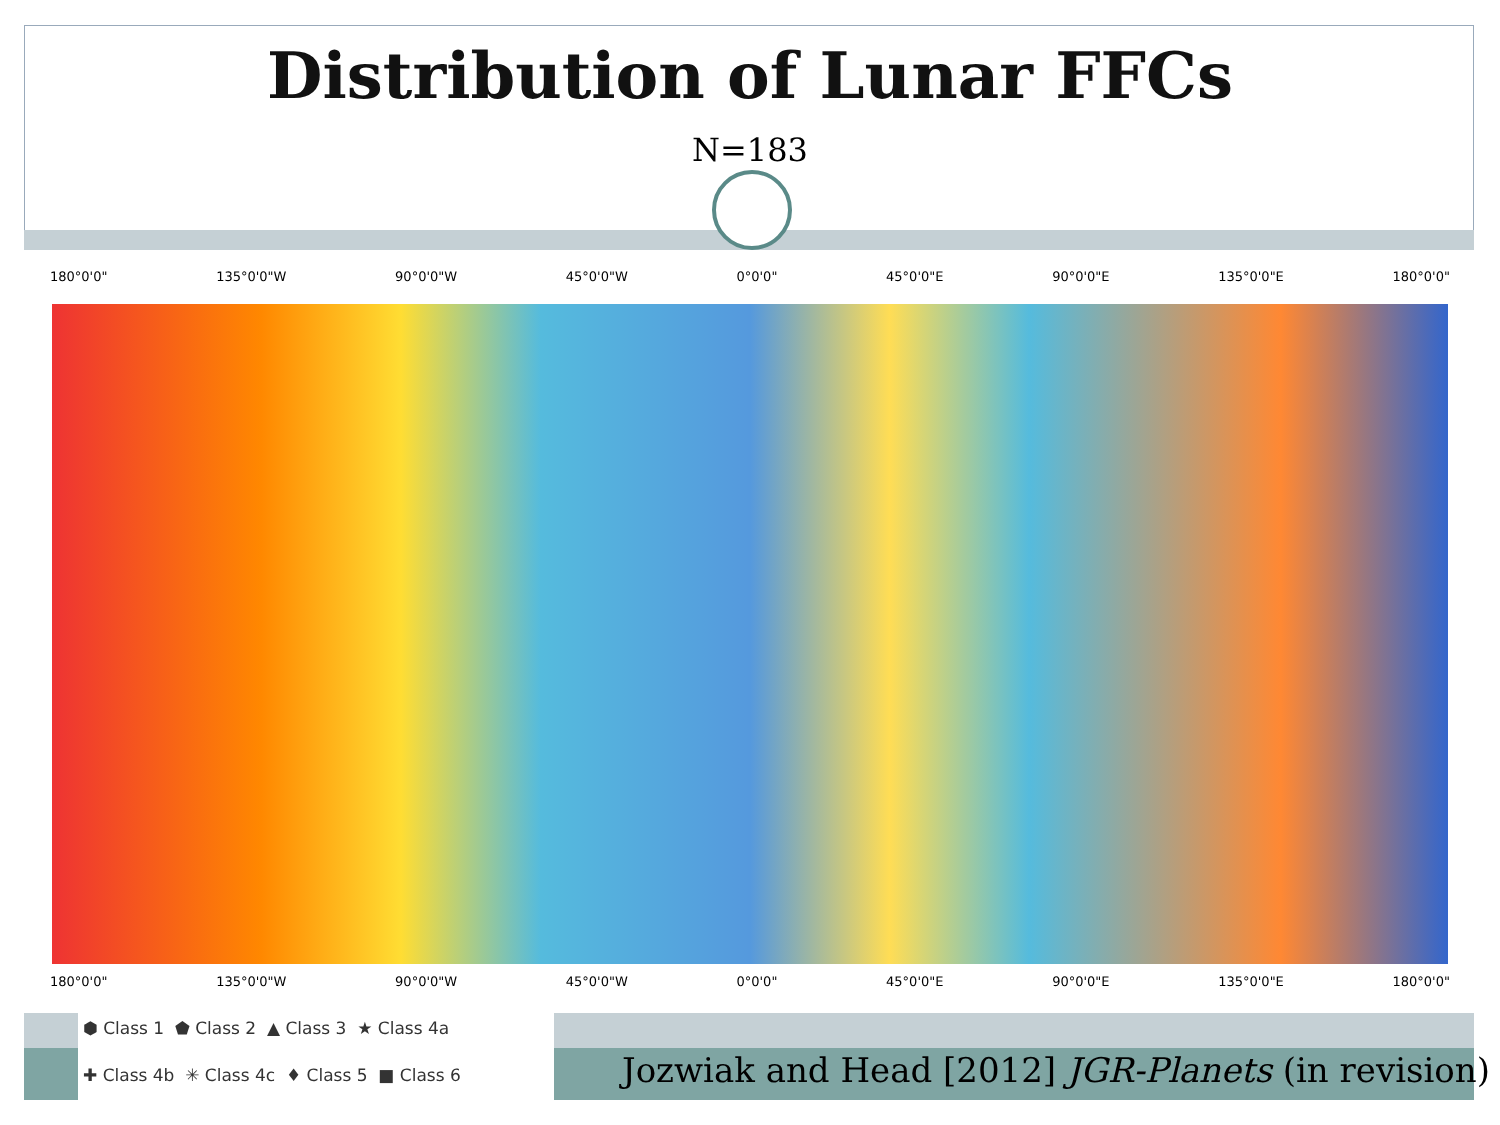Distribution of Lunar FFCs
N=183
180°0'0" 135°0'0"W 90°0'0"W 45°0'0"W 0°0'0" 45°0'0"E 90°0'0"E 135°0'0"E 180°0'0"
180°0'0" 135°0'0"W 90°0'0"W 45°0'0"W 0°0'0" 45°0'0"E 90°0'0"E 135°0'0"E 180°0'0"
⬢ Class 1 ⬟ Class 2 ▲ Class 3 ★ Class 4a
✚ Class 4b ✳ Class 4c ♦ Class 5 ■ Class 6
Jozwiak and Head [2012] JGR-Planets (in revision)